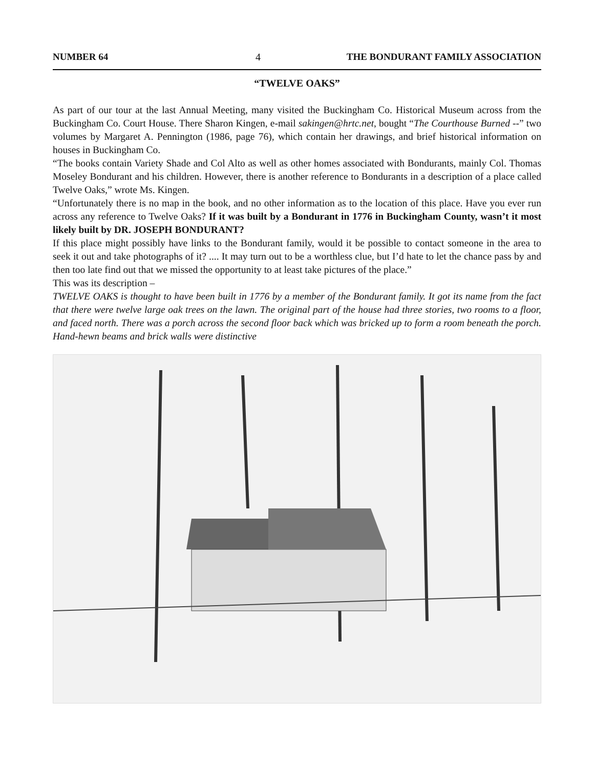NUMBER 64 4 THE BONDURANT FAMILY ASSOCIATION
“TWELVE OAKS”
As part of our tour at the last Annual Meeting, many visited the Buckingham Co. Historical Museum across from the Buckingham Co. Court House. There Sharon Kingen, e-mail sakingen@hrtc.net, bought “The Courthouse Burned --” two volumes by Margaret A. Pennington (1986, page 76), which contain her drawings, and brief historical information on houses in Buckingham Co.
“The books contain Variety Shade and Col Alto as well as other homes associated with Bondurants, mainly Col. Thomas Moseley Bondurant and his children. However, there is another reference to Bondurants in a description of a place called Twelve Oaks,” wrote Ms. Kingen.
“Unfortunately there is no map in the book, and no other information as to the location of this place. Have you ever run across any reference to Twelve Oaks? If it was built by a Bondurant in 1776 in Buckingham County, wasn’t it most likely built by DR. JOSEPH BONDURANT?
If this place might possibly have links to the Bondurant family, would it be possible to contact someone in the area to seek it out and take photographs of it? .... It may turn out to be a worthless clue, but I’d hate to let the chance pass by and then too late find out that we missed the opportunity to at least take pictures of the place.”
This was its description –
TWELVE OAKS is thought to have been built in 1776 by a member of the Bondurant family. It got its name from the fact that there were twelve large oak trees on the lawn. The original part of the house had three stories, two rooms to a floor, and faced north. There was a porch across the second floor back which was bricked up to form a room beneath the porch. Hand-hewn beams and brick walls were distinctive